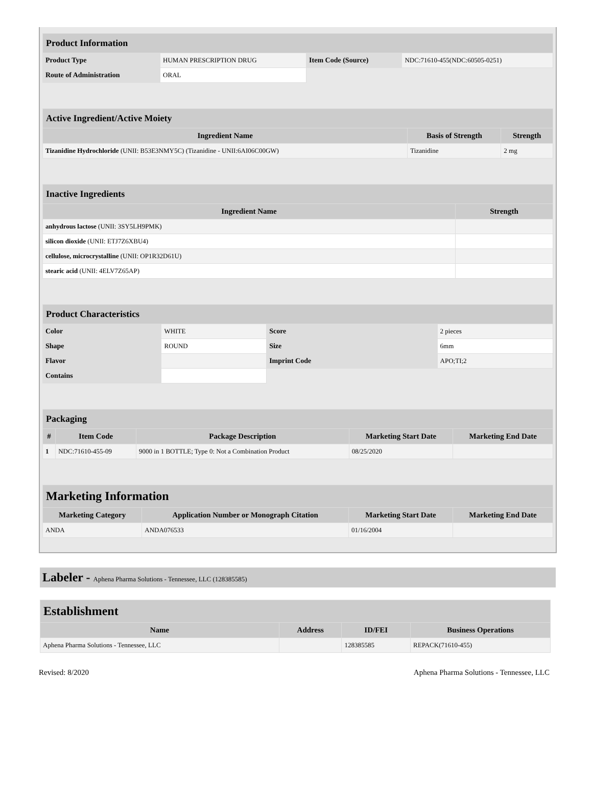| Product Information | | | |
| Product Type | HUMAN PRESCRIPTION DRUG | Item Code (Source) | NDC:71610-455(NDC:60505-0251) |
| Route of Administration | ORAL | | |
| Active Ingredient/Active Moiety | | |
| Ingredient Name | Basis of Strength | Strength |
| Tizanidine Hydrochloride (UNII: B53E3NMY5C) (Tizanidine - UNII:6AI06C00GW) | Tizanidine | 2 mg |
| Inactive Ingredients | |
| Ingredient Name | Strength |
| anhydrous lactose (UNII: 3SY5LH9PMK) | |
| silicon dioxide (UNII: ETJ7Z6XBU4) | |
| cellulose, microcrystalline (UNII: OP1R32D61U) | |
| stearic acid (UNII: 4ELV7Z65AP) | |
| Product Characteristics | | | |
| Color | WHITE | Score | 2 pieces |
| Shape | ROUND | Size | 6mm |
| Flavor | | Imprint Code | APO;TI;2 |
| Contains | | | |
| Packaging | | | | |
| # | Item Code | Package Description | Marketing Start Date | Marketing End Date |
| 1 | NDC:71610-455-09 | 9000 in 1 BOTTLE; Type 0: Not a Combination Product | 08/25/2020 | |
| Marketing Information | | | |
| Marketing Category | Application Number or Monograph Citation | Marketing Start Date | Marketing End Date |
| ANDA | ANDA076533 | 01/16/2004 | |
Labeler - Aphena Pharma Solutions - Tennessee, LLC (128385585)
| Establishment | | | |
| Name | Address | ID/FEI | Business Operations |
| Aphena Pharma Solutions - Tennessee, LLC | | 128385585 | REPACK(71610-455) |
Revised: 8/2020 Aphena Pharma Solutions - Tennessee, LLC